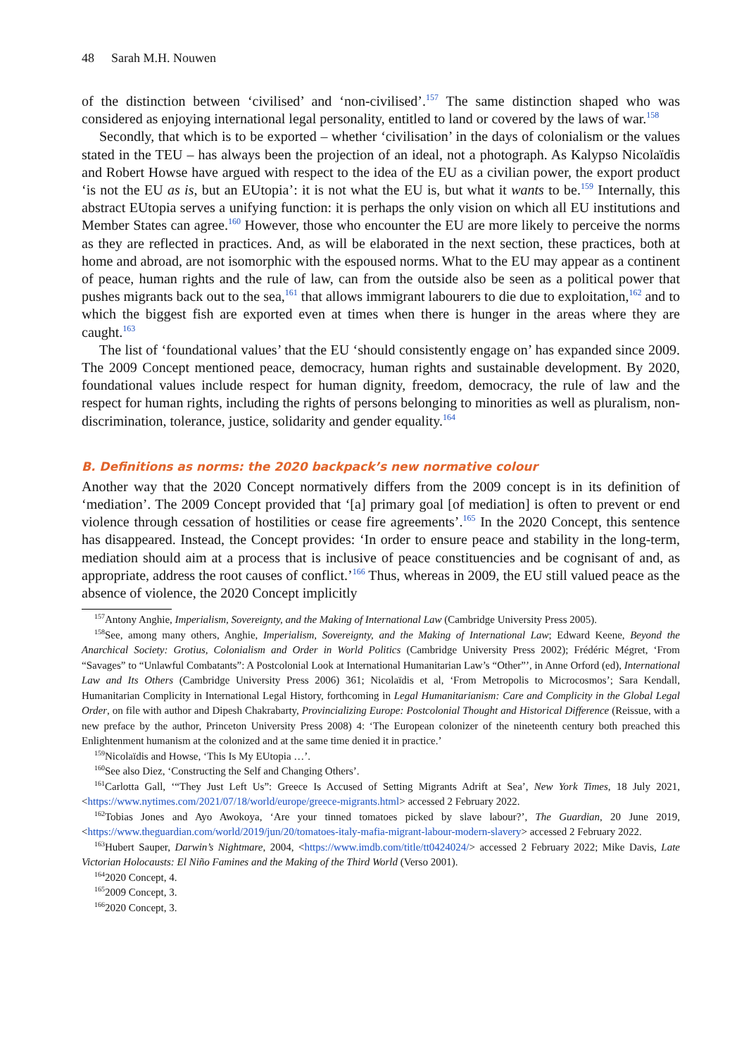48 Sarah M.H. Nouwen
of the distinction between ‘civilised’ and ‘non-civilised’.<sup>157</sup> The same distinction shaped who was considered as enjoying international legal personality, entitled to land or covered by the laws of war.<sup>158</sup>
Secondly, that which is to be exported – whether ‘civilisation’ in the days of colonialism or the values stated in the TEU – has always been the projection of an ideal, not a photograph. As Kalypso Nicolaïdis and Robert Howse have argued with respect to the idea of the EU as a civilian power, the export product ‘is not the EU as is, but an EUtopia’: it is not what the EU is, but what it wants to be.<sup>159</sup> Internally, this abstract EUtopia serves a unifying function: it is perhaps the only vision on which all EU institutions and Member States can agree.<sup>160</sup> However, those who encounter the EU are more likely to perceive the norms as they are reflected in practices. And, as will be elaborated in the next section, these practices, both at home and abroad, are not isomorphic with the espoused norms. What to the EU may appear as a continent of peace, human rights and the rule of law, can from the outside also be seen as a political power that pushes migrants back out to the sea,<sup>161</sup> that allows immigrant labourers to die due to exploitation,<sup>162</sup> and to which the biggest fish are exported even at times when there is hunger in the areas where they are caught.<sup>163</sup>
The list of ‘foundational values’ that the EU ‘should consistently engage on’ has expanded since 2009. The 2009 Concept mentioned peace, democracy, human rights and sustainable development. By 2020, foundational values include respect for human dignity, freedom, democracy, the rule of law and the respect for human rights, including the rights of persons belonging to minorities as well as pluralism, non-discrimination, tolerance, justice, solidarity and gender equality.<sup>164</sup>
B. Definitions as norms: the 2020 backpack’s new normative colour
Another way that the 2020 Concept normatively differs from the 2009 concept is in its definition of ‘mediation’. The 2009 Concept provided that ‘[a] primary goal [of mediation] is often to prevent or end violence through cessation of hostilities or cease fire agreements’.<sup>165</sup> In the 2020 Concept, this sentence has disappeared. Instead, the Concept provides: ‘In order to ensure peace and stability in the long-term, mediation should aim at a process that is inclusive of peace constituencies and be cognisant of and, as appropriate, address the root causes of conflict.’<sup>166</sup> Thus, whereas in 2009, the EU still valued peace as the absence of violence, the 2020 Concept implicitly
<sup>157</sup> Antony Anghie, Imperialism, Sovereignty, and the Making of International Law (Cambridge University Press 2005).
<sup>158</sup> See, among many others, Anghie, Imperialism, Sovereignty, and the Making of International Law; Edward Keene, Beyond the Anarchical Society: Grotius, Colonialism and Order in World Politics (Cambridge University Press 2002); Frédéric Mégret, ‘From “Savages” to “Unlawful Combatants”: A Postcolonial Look at International Humanitarian Law’s “Other”’, in Anne Orford (ed), International Law and Its Others (Cambridge University Press 2006) 361; Nicolaïdis et al, ‘From Metropolis to Microcosmos’; Sara Kendall, Humanitarian Complicity in International Legal History, forthcoming in Legal Humanitarianism: Care and Complicity in the Global Legal Order, on file with author and Dipesh Chakrabarty, Provincializing Europe: Postcolonial Thought and Historical Difference (Reissue, with a new preface by the author, Princeton University Press 2008) 4: ‘The European colonizer of the nineteenth century both preached this Enlightenment humanism at the colonized and at the same time denied it in practice.’
<sup>159</sup> Nicolaïdis and Howse, ‘This Is My EUtopia …’.
<sup>160</sup> See also Diez, ‘Constructing the Self and Changing Others’.
<sup>161</sup> Carlotta Gall, ‘“They Just Left Us”: Greece Is Accused of Setting Migrants Adrift at Sea’, New York Times, 18 July 2021, <https://www.nytimes.com/2021/07/18/world/europe/greece-migrants.html> accessed 2 February 2022.
<sup>162</sup> Tobias Jones and Ayo Awokoya, ‘Are your tinned tomatoes picked by slave labour?’, The Guardian, 20 June 2019, <https://www.theguardian.com/world/2019/jun/20/tomatoes-italy-mafia-migrant-labour-modern-slavery> accessed 2 February 2022.
<sup>163</sup> Hubert Sauper, Darwin’s Nightmare, 2004, <https://www.imdb.com/title/tt0424024/> accessed 2 February 2022; Mike Davis, Late Victorian Holocausts: El Niño Famines and the Making of the Third World (Verso 2001).
<sup>164</sup> 2020 Concept, 4.
<sup>165</sup> 2009 Concept, 3.
<sup>166</sup> 2020 Concept, 3.